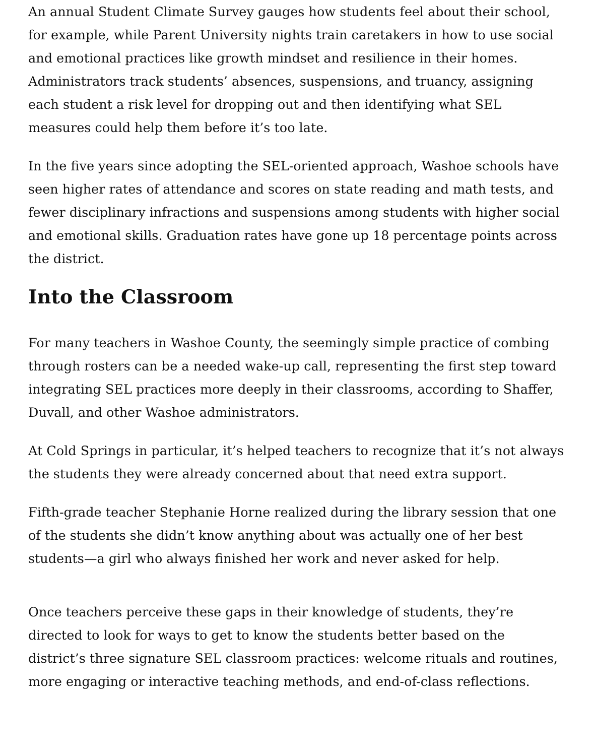An annual Student Climate Survey gauges how students feel about their school, for example, while Parent University nights train caretakers in how to use social and emotional practices like growth mindset and resilience in their homes. Administrators track students’ absences, suspensions, and truancy, assigning each student a risk level for dropping out and then identifying what SEL measures could help them before it’s too late.
In the five years since adopting the SEL-oriented approach, Washoe schools have seen higher rates of attendance and scores on state reading and math tests, and fewer disciplinary infractions and suspensions among students with higher social and emotional skills. Graduation rates have gone up 18 percentage points across the district.
Into the Classroom
For many teachers in Washoe County, the seemingly simple practice of combing through rosters can be a needed wake-up call, representing the first step toward integrating SEL practices more deeply in their classrooms, according to Shaffer, Duvall, and other Washoe administrators.
At Cold Springs in particular, it’s helped teachers to recognize that it’s not always the students they were already concerned about that need extra support.
Fifth-grade teacher Stephanie Horne realized during the library session that one of the students she didn’t know anything about was actually one of her best students—a girl who always finished her work and never asked for help.
Once teachers perceive these gaps in their knowledge of students, they’re directed to look for ways to get to know the students better based on the district’s three signature SEL classroom practices: welcome rituals and routines, more engaging or interactive teaching methods, and end-of-class reflections.